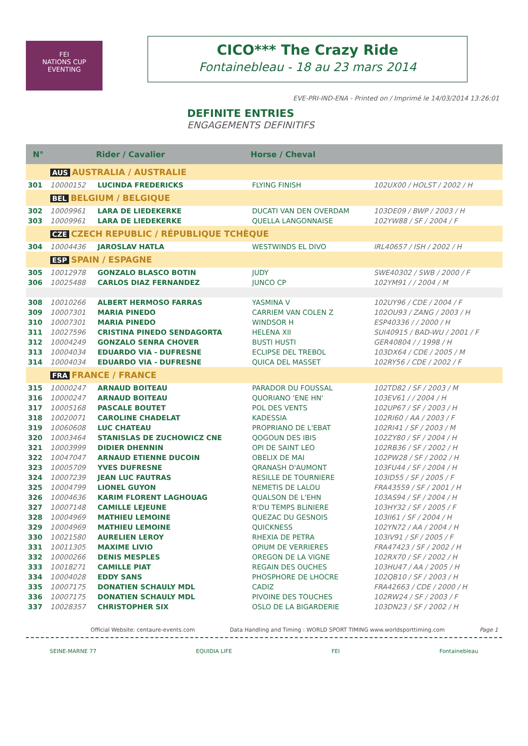FEI
NATIONS CUP
EVENTING
CICO*** The Crazy Ride
Fontainebleau - 18 au 23 mars 2014
EVE-PRI-IND-ENA - Printed on / Imprimé le 14/03/2014 13:26:01
DEFINITE ENTRIES
ENGAGEMENTS DEFINITIFS
| N° | | Rider / Cavalier | Horse / Cheval | |
| --- | --- | --- | --- | --- |
| | AUS AUSTRALIA / AUSTRALIE | | | |
| 301 | 10000152 | LUCINDA FREDERICKS | FLYING FINISH | 102UX00 / HOLST / 2002 / H |
| | BEL BELGIUM / BELGIQUE | | | |
| 302 | 10009961 | LARA DE LIEDEKERKE | DUCATI VAN DEN OVERDAM | 103DE09 / BWP / 2003 / H |
| 303 | 10009961 | LARA DE LIEDEKERKE | QUELLA LANGONNAISE | 102YW88 / SF / 2004 / F |
| | CZE CZECH REPUBLIC / RÉPUBLIQUE TCHÈQUE | | | |
| 304 | 10004436 | JAROSLAV HATLA | WESTWINDS EL DIVO | IRL40657 / ISH / 2002 / H |
| | ESP SPAIN / ESPAGNE | | | |
| 305 | 10012978 | GONZALO BLASCO BOTIN | JUDY | SWE40302 / SWB / 2000 / F |
| 306 | 10025488 | CARLOS DIAZ FERNANDEZ | JUNCO CP | 102YM91 / / 2004 / M |
| 308 | 10010266 | ALBERT HERMOSO FARRAS | YASMINA V | 102UY96 / CDE / 2004 / F |
| 309 | 10007301 | MARIA PINEDO | CARRIEM VAN COLEN Z | 102OU93 / ZANG / 2003 / H |
| 310 | 10007301 | MARIA PINEDO | WINDSOR H | ESP40336 / / 2000 / H |
| 311 | 10027596 | CRISTINA PINEDO SENDAGORTA | HELENA XII | SUI40915 / BAD-WU / 2001 / F |
| 312 | 10004249 | GONZALO SENRA CHOVER | BUSTI HUSTI | GER40804 / / 1998 / H |
| 313 | 10004034 | EDUARDO VIA - DUFRESNE | ECLIPSE DEL TREBOL | 103DX64 / CDE / 2005 / M |
| 314 | 10004034 | EDUARDO VIA - DUFRESNE | QUICA DEL MASSET | 102RY56 / CDE / 2002 / F |
| | FRA FRANCE / FRANCE | | | |
| 315 | 10000247 | ARNAUD BOITEAU | PARADOR DU FOUSSAL | 102TD82 / SF / 2003 / M |
| 316 | 10000247 | ARNAUD BOITEAU | QUORIANO 'ENE HN' | 103EV61 / / 2004 / H |
| 317 | 10005168 | PASCALE BOUTET | POL DES VENTS | 102UP67 / SF / 2003 / H |
| 318 | 10020071 | CAROLINE CHADELAT | KADESSIA | 102RI60 / AA / 2003 / F |
| 319 | 10060608 | LUC CHATEAU | PROPRIANO DE L'EBAT | 102RI41 / SF / 2003 / M |
| 320 | 10003464 | STANISLAS DE ZUCHOWICZ CNE | QOGOUN DES IBIS | 102ZY80 / SF / 2004 / H |
| 321 | 10003999 | DIDIER DHENNIN | OPI DE SAINT LEO | 102RB36 / SF / 2002 / H |
| 322 | 10047047 | ARNAUD ETIENNE DUCOIN | OBELIX DE MAI | 102PW28 / SF / 2002 / H |
| 323 | 10005709 | YVES DUFRESNE | QRANASH D'AUMONT | 103FU44 / SF / 2004 / H |
| 324 | 10007239 | JEAN LUC FAUTRAS | RESILLE DE TOURNIERE | 103ID55 / SF / 2005 / F |
| 325 | 10004799 | LIONEL GUYON | NEMETIS DE LALOU | FRA43559 / SF / 2001 / H |
| 326 | 10004636 | KARIM FLORENT LAGHOUAG | QUALSON DE L'EHN | 103AS94 / SF / 2004 / H |
| 327 | 10007148 | CAMILLE LEJEUNE | R'DU TEMPS BLINIERE | 103HY32 / SF / 2005 / F |
| 328 | 10004969 | MATHIEU LEMOINE | QUEZAC DU GESNOIS | 103II61 / SF / 2004 / H |
| 329 | 10004969 | MATHIEU LEMOINE | QUICKNESS | 102YN72 / AA / 2004 / H |
| 330 | 10021580 | AURELIEN LEROY | RHEXIA DE PETRA | 103IV91 / SF / 2005 / F |
| 331 | 10011305 | MAXIME LIVIO | OPIUM DE VERRIERES | FRA47423 / SF / 2002 / H |
| 332 | 10000266 | DENIS MESPLES | OREGON DE LA VIGNE | 102RX70 / SF / 2002 / H |
| 333 | 10018271 | CAMILLE PIAT | REGAIN DES OUCHES | 103HU47 / AA / 2005 / H |
| 334 | 10004028 | EDDY SANS | PHOSPHORE DE LHOCRE | 102QB10 / SF / 2003 / H |
| 335 | 10007175 | DONATIEN SCHAULY MDL | CADIZ | FRA42663 / CDE / 2000 / H |
| 336 | 10007175 | DONATIEN SCHAULY MDL | PIVOINE DES TOUCHES | 102RW24 / SF / 2003 / F |
| 337 | 10028357 | CHRISTOPHER SIX | OSLO DE LA BIGARDERIE | 103DN23 / SF / 2002 / H |
Official Website: centaure-events.com Data Handling and Timing : WORLD SPORT TIMING www.worldsporttiming.com Page 1
SEINE-MARNE 77 EQUIDIA LIFE FEI Fontainebleau